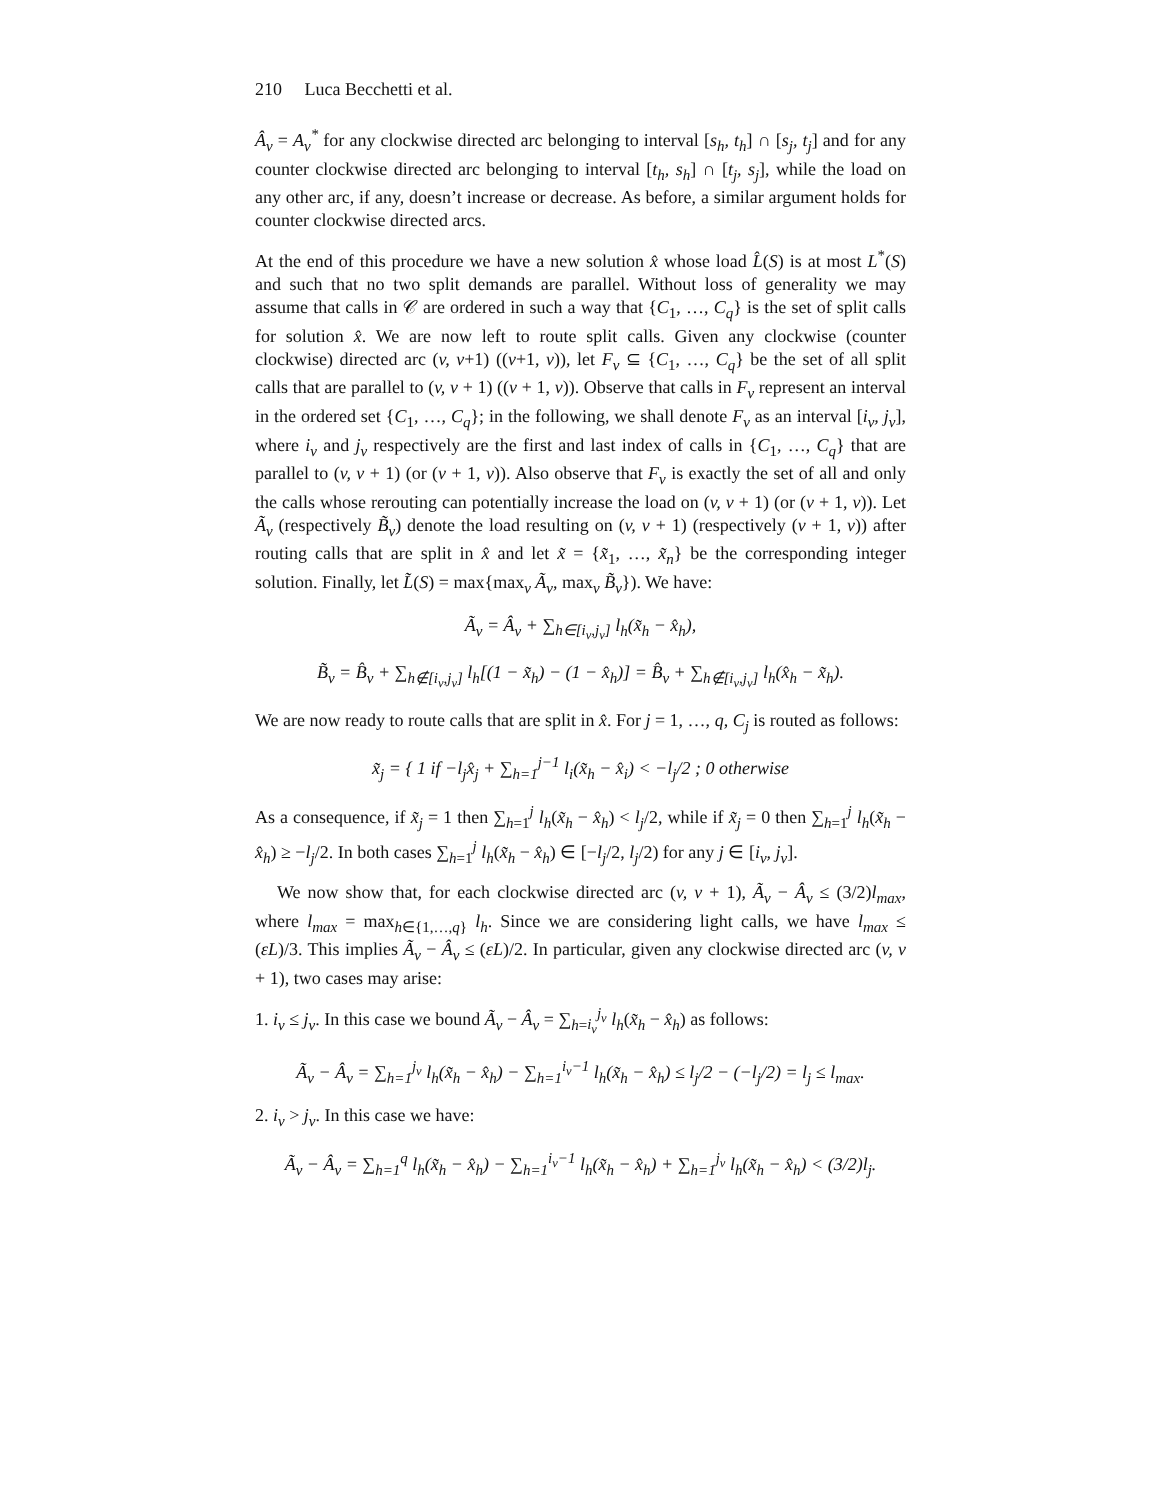210 Luca Becchetti et al.
Â<sub>v</sub> = A<sub>v</sub><sup>*</sup> for any clockwise directed arc belonging to interval [s<sub>h</sub>, t<sub>h</sub>] ∩ [s<sub>j</sub>, t<sub>j</sub>] and for any counter clockwise directed arc belonging to interval [t<sub>h</sub>, s<sub>h</sub>] ∩ [t<sub>j</sub>, s<sub>j</sub>], while the load on any other arc, if any, doesn’t increase or decrease. As before, a similar argument holds for counter clockwise directed arcs.
At the end of this procedure we have a new solution x̂ whose load L̂(S) is at most L<sup>*</sup>(S) and such that no two split demands are parallel. Without loss of generality we may assume that calls in 𝒞 are ordered in such a way that {C<sub>1</sub>, …, C<sub>q</sub>} is the set of split calls for solution x̂. We are now left to route split calls. Given any clockwise (counter clockwise) directed arc (v, v+1) ((v+1, v)), let F<sub>v</sub> ⊆ {C<sub>1</sub>, …, C<sub>q</sub>} be the set of all split calls that are parallel to (v, v + 1) ((v + 1, v)). Observe that calls in F<sub>v</sub> represent an interval in the ordered set {C<sub>1</sub>, …, C<sub>q</sub>}; in the following, we shall denote F<sub>v</sub> as an interval [i<sub>v</sub>, j<sub>v</sub>], where i<sub>v</sub> and j<sub>v</sub> respectively are the first and last index of calls in {C<sub>1</sub>, …, C<sub>q</sub>} that are parallel to (v, v + 1) (or (v + 1, v)). Also observe that F<sub>v</sub> is exactly the set of all and only the calls whose rerouting can potentially increase the load on (v, v + 1) (or (v + 1, v)). Let Ã<sub>v</sub> (respectively B̃<sub>v</sub>) denote the load resulting on (v, v + 1) (respectively (v + 1, v)) after routing calls that are split in x̂ and let x̃ = {x̃<sub>1</sub>, …, x̃<sub>n</sub>} be the corresponding integer solution. Finally, let L̃(S) = max{max<sub>v</sub> Ã<sub>v</sub>, max<sub>v</sub> B̃<sub>v</sub>}). We have:
Ã<sub>v</sub> = Â<sub>v</sub> + ∑<sub>h∈[i<sub>v</sub>,j<sub>v</sub>]</sub> l<sub>h</sub>(x̃<sub>h</sub> − x̂<sub>h</sub>),
B̃<sub>v</sub> = B̂<sub>v</sub> + ∑<sub>h∉[i<sub>v</sub>,j<sub>v</sub>]</sub> l<sub>h</sub>[(1 − x̃<sub>h</sub>) − (1 − x̂<sub>h</sub>)] = B̂<sub>v</sub> + ∑<sub>h∉[i<sub>v</sub>,j<sub>v</sub>]</sub> l<sub>h</sub>(x̂<sub>h</sub> − x̃<sub>h</sub>).
We are now ready to route calls that are split in x̂. For j = 1, …, q, C<sub>j</sub> is routed as follows:
x̃<sub>j</sub> = { 1 if −l<sub>j</sub>x̂<sub>j</sub> + ∑<sub>h=1</sub><sup>j−1</sup> l<sub>i</sub>(x̃<sub>h</sub> − x̂<sub>i</sub>) < −l<sub>j</sub>/2 ; 0 otherwise
As a consequence, if x̃<sub>j</sub> = 1 then ∑<sub>h=1</sub><sup>j</sup> l<sub>h</sub>(x̃<sub>h</sub> − x̂<sub>h</sub>) < l<sub>j</sub>/2, while if x̃<sub>j</sub> = 0 then ∑<sub>h=1</sub><sup>j</sup> l<sub>h</sub>(x̃<sub>h</sub> − x̂<sub>h</sub>) ≥ −l<sub>j</sub>/2. In both cases ∑<sub>h=1</sub><sup>j</sup> l<sub>h</sub>(x̃<sub>h</sub> − x̂<sub>h</sub>) ∈ [−l<sub>j</sub>/2, l<sub>j</sub>/2) for any j ∈ [i<sub>v</sub>, j<sub>v</sub>].
We now show that, for each clockwise directed arc (v, v + 1), Ã<sub>v</sub> − Â<sub>v</sub> ≤ (3/2)l<sub>max</sub>, where l<sub>max</sub> = max<sub>h∈{1,…,q}</sub> l<sub>h</sub>. Since we are considering light calls, we have l<sub>max</sub> ≤ (εL)/3. This implies Ã<sub>v</sub> − Â<sub>v</sub> ≤ (εL)/2. In particular, given any clockwise directed arc (v, v + 1), two cases may arise:
1. i<sub>v</sub> ≤ j<sub>v</sub>. In this case we bound Ã<sub>v</sub> − Â<sub>v</sub> = ∑<sub>h=i<sub>v</sub></sub><sup>j<sub>v</sub></sup> l<sub>h</sub>(x̃<sub>h</sub> − x̂<sub>h</sub>) as follows:
Ã<sub>v</sub> − Â<sub>v</sub> = ∑<sub>h=1</sub><sup>j<sub>v</sub></sup> l<sub>h</sub>(x̃<sub>h</sub> − x̂<sub>h</sub>) − ∑<sub>h=1</sub><sup>i<sub>v</sub>−1</sup> l<sub>h</sub>(x̃<sub>h</sub> − x̂<sub>h</sub>) ≤ l<sub>j</sub>/2 − (−l<sub>j</sub>/2) = l<sub>j</sub> ≤ l<sub>max</sub>.
2. i<sub>v</sub> > j<sub>v</sub>. In this case we have:
Ã<sub>v</sub> − Â<sub>v</sub> = ∑<sub>h=1</sub><sup>q</sup> l<sub>h</sub>(x̃<sub>h</sub> − x̂<sub>h</sub>) − ∑<sub>h=1</sub><sup>i<sub>v</sub>−1</sup> l<sub>h</sub>(x̃<sub>h</sub> − x̂<sub>h</sub>) + ∑<sub>h=1</sub><sup>j<sub>v</sub></sup> l<sub>h</sub>(x̃<sub>h</sub> − x̂<sub>h</sub>) < (3/2)l<sub>j</sub>.